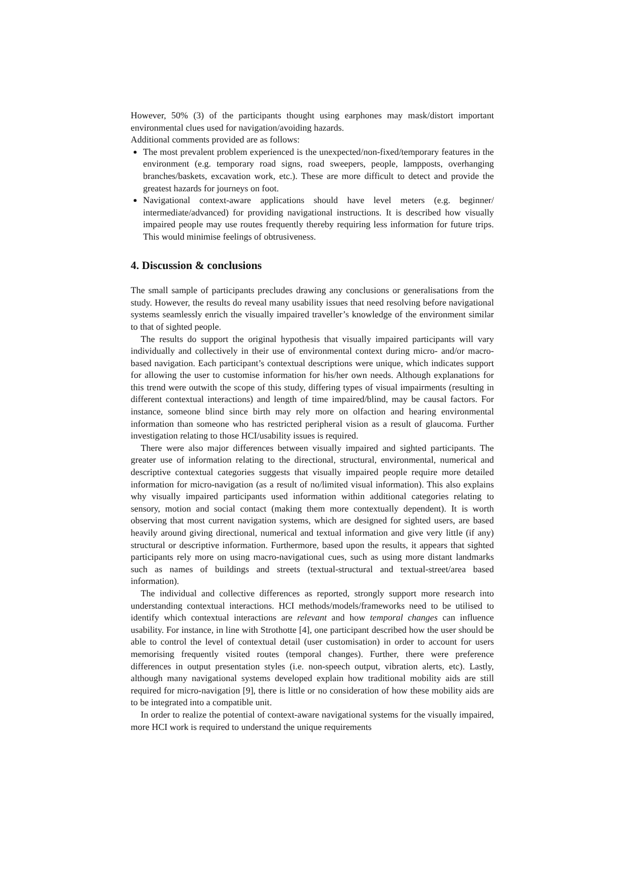However, 50% (3) of the participants thought using earphones may mask/distort important environmental clues used for navigation/avoiding hazards.
Additional comments provided are as follows:
The most prevalent problem experienced is the unexpected/non-fixed/temporary features in the environment (e.g. temporary road signs, road sweepers, people, lampposts, overhanging branches/baskets, excavation work, etc.). These are more difficult to detect and provide the greatest hazards for journeys on foot.
Navigational context-aware applications should have level meters (e.g. beginner/ intermediate/advanced) for providing navigational instructions. It is described how visually impaired people may use routes frequently thereby requiring less information for future trips. This would minimise feelings of obtrusiveness.
4. Discussion & conclusions
The small sample of participants precludes drawing any conclusions or generalisations from the study. However, the results do reveal many usability issues that need resolving before navigational systems seamlessly enrich the visually impaired traveller’s knowledge of the environment similar to that of sighted people.
The results do support the original hypothesis that visually impaired participants will vary individually and collectively in their use of environmental context during micro- and/or macro-based navigation. Each participant’s contextual descriptions were unique, which indicates support for allowing the user to customise information for his/her own needs. Although explanations for this trend were outwith the scope of this study, differing types of visual impairments (resulting in different contextual interactions) and length of time impaired/blind, may be causal factors. For instance, someone blind since birth may rely more on olfaction and hearing environmental information than someone who has restricted peripheral vision as a result of glaucoma. Further investigation relating to those HCI/usability issues is required.
There were also major differences between visually impaired and sighted participants. The greater use of information relating to the directional, structural, environmental, numerical and descriptive contextual categories suggests that visually impaired people require more detailed information for micro-navigation (as a result of no/limited visual information). This also explains why visually impaired participants used information within additional categories relating to sensory, motion and social contact (making them more contextually dependent). It is worth observing that most current navigation systems, which are designed for sighted users, are based heavily around giving directional, numerical and textual information and give very little (if any) structural or descriptive information. Furthermore, based upon the results, it appears that sighted participants rely more on using macro-navigational cues, such as using more distant landmarks such as names of buildings and streets (textual-structural and textual-street/area based information).
The individual and collective differences as reported, strongly support more research into understanding contextual interactions. HCI methods/models/frameworks need to be utilised to identify which contextual interactions are relevant and how temporal changes can influence usability. For instance, in line with Strothotte [4], one participant described how the user should be able to control the level of contextual detail (user customisation) in order to account for users memorising frequently visited routes (temporal changes). Further, there were preference differences in output presentation styles (i.e. non-speech output, vibration alerts, etc). Lastly, although many navigational systems developed explain how traditional mobility aids are still required for micro-navigation [9], there is little or no consideration of how these mobility aids are to be integrated into a compatible unit.
In order to realize the potential of context-aware navigational systems for the visually impaired, more HCI work is required to understand the unique requirements